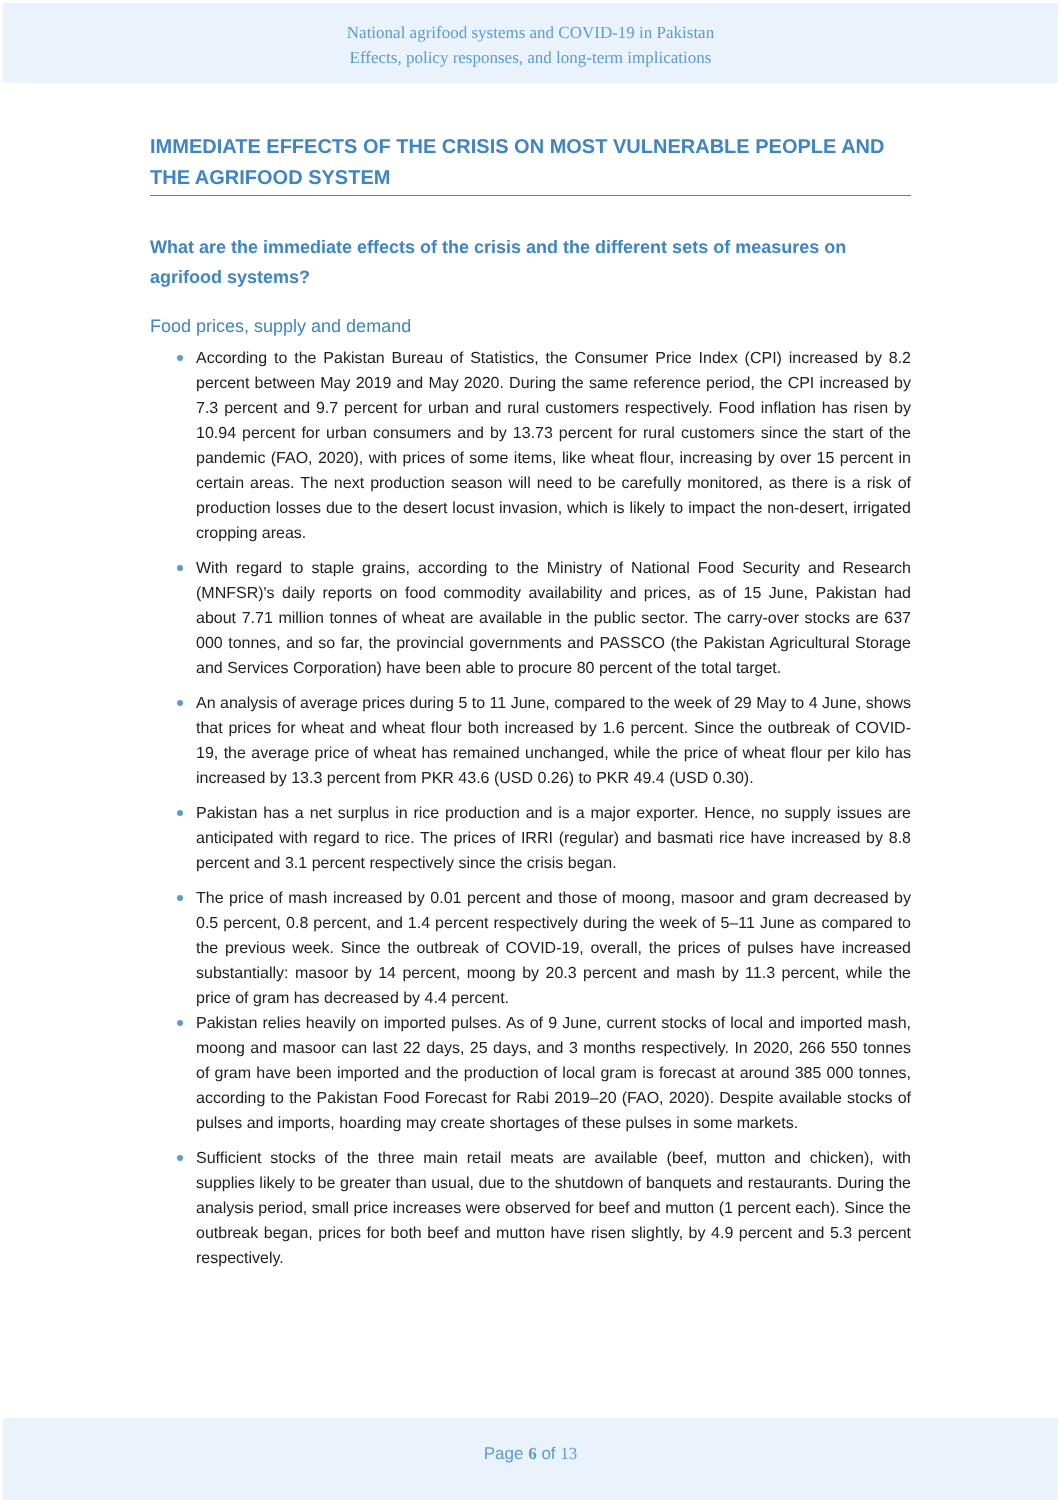National agrifood systems and COVID-19 in Pakistan
Effects, policy responses, and long-term implications
IMMEDIATE EFFECTS OF THE CRISIS ON MOST VULNERABLE PEOPLE AND THE AGRIFOOD SYSTEM
What are the immediate effects of the crisis and the different sets of measures on agrifood systems?
Food prices, supply and demand
According to the Pakistan Bureau of Statistics, the Consumer Price Index (CPI) increased by 8.2 percent between May 2019 and May 2020. During the same reference period, the CPI increased by 7.3 percent and 9.7 percent for urban and rural customers respectively. Food inflation has risen by 10.94 percent for urban consumers and by 13.73 percent for rural customers since the start of the pandemic (FAO, 2020), with prices of some items, like wheat flour, increasing by over 15 percent in certain areas. The next production season will need to be carefully monitored, as there is a risk of production losses due to the desert locust invasion, which is likely to impact the non-desert, irrigated cropping areas.
With regard to staple grains, according to the Ministry of National Food Security and Research (MNFSR)'s daily reports on food commodity availability and prices, as of 15 June, Pakistan had about 7.71 million tonnes of wheat are available in the public sector. The carry-over stocks are 637 000 tonnes, and so far, the provincial governments and PASSCO (the Pakistan Agricultural Storage and Services Corporation) have been able to procure 80 percent of the total target.
An analysis of average prices during 5 to 11 June, compared to the week of 29 May to 4 June, shows that prices for wheat and wheat flour both increased by 1.6 percent. Since the outbreak of COVID-19, the average price of wheat has remained unchanged, while the price of wheat flour per kilo has increased by 13.3 percent from PKR 43.6 (USD 0.26) to PKR 49.4 (USD 0.30).
Pakistan has a net surplus in rice production and is a major exporter. Hence, no supply issues are anticipated with regard to rice. The prices of IRRI (regular) and basmati rice have increased by 8.8 percent and 3.1 percent respectively since the crisis began.
The price of mash increased by 0.01 percent and those of moong, masoor and gram decreased by 0.5 percent, 0.8 percent, and 1.4 percent respectively during the week of 5–11 June as compared to the previous week. Since the outbreak of COVID-19, overall, the prices of pulses have increased substantially: masoor by 14 percent, moong by 20.3 percent and mash by 11.3 percent, while the price of gram has decreased by 4.4 percent.
Pakistan relies heavily on imported pulses. As of 9 June, current stocks of local and imported mash, moong and masoor can last 22 days, 25 days, and 3 months respectively. In 2020, 266 550 tonnes of gram have been imported and the production of local gram is forecast at around 385 000 tonnes, according to the Pakistan Food Forecast for Rabi 2019–20 (FAO, 2020). Despite available stocks of pulses and imports, hoarding may create shortages of these pulses in some markets.
Sufficient stocks of the three main retail meats are available (beef, mutton and chicken), with supplies likely to be greater than usual, due to the shutdown of banquets and restaurants. During the analysis period, small price increases were observed for beef and mutton (1 percent each). Since the outbreak began, prices for both beef and mutton have risen slightly, by 4.9 percent and 5.3 percent respectively.
Page 6 of 13